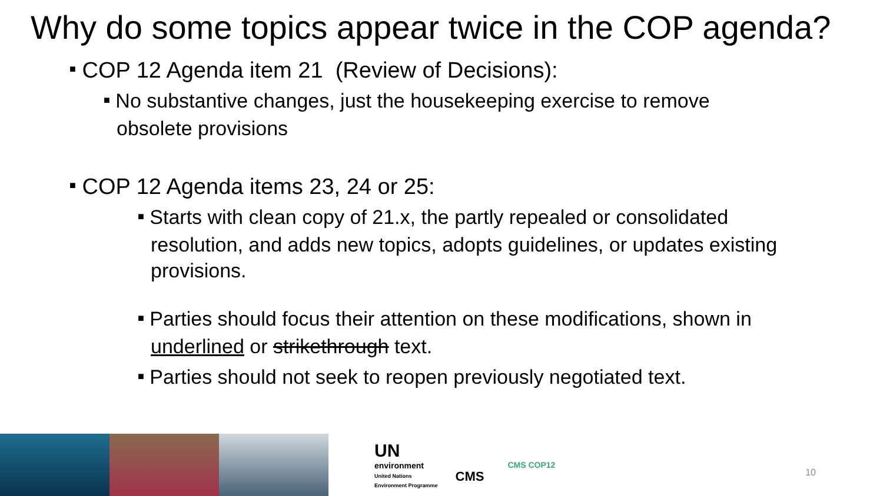Why do some topics appear twice in the COP agenda?
■ COP 12 Agenda item 21 (Review of Decisions):
■ No substantive changes, just the housekeeping exercise to remove obsolete provisions
■ COP 12 Agenda items 23, 24 or 25:
■ Starts with clean copy of 21.x, the partly repealed or consolidated resolution, and adds new topics, adopts guidelines, or updates existing provisions.
■ Parties should focus their attention on these modifications, shown in underlined or strikethrough text.
■ Parties should not seek to reopen previously negotiated text.
UN
environment
United Nations
Environment Programme
CMS
CMS COP12
10